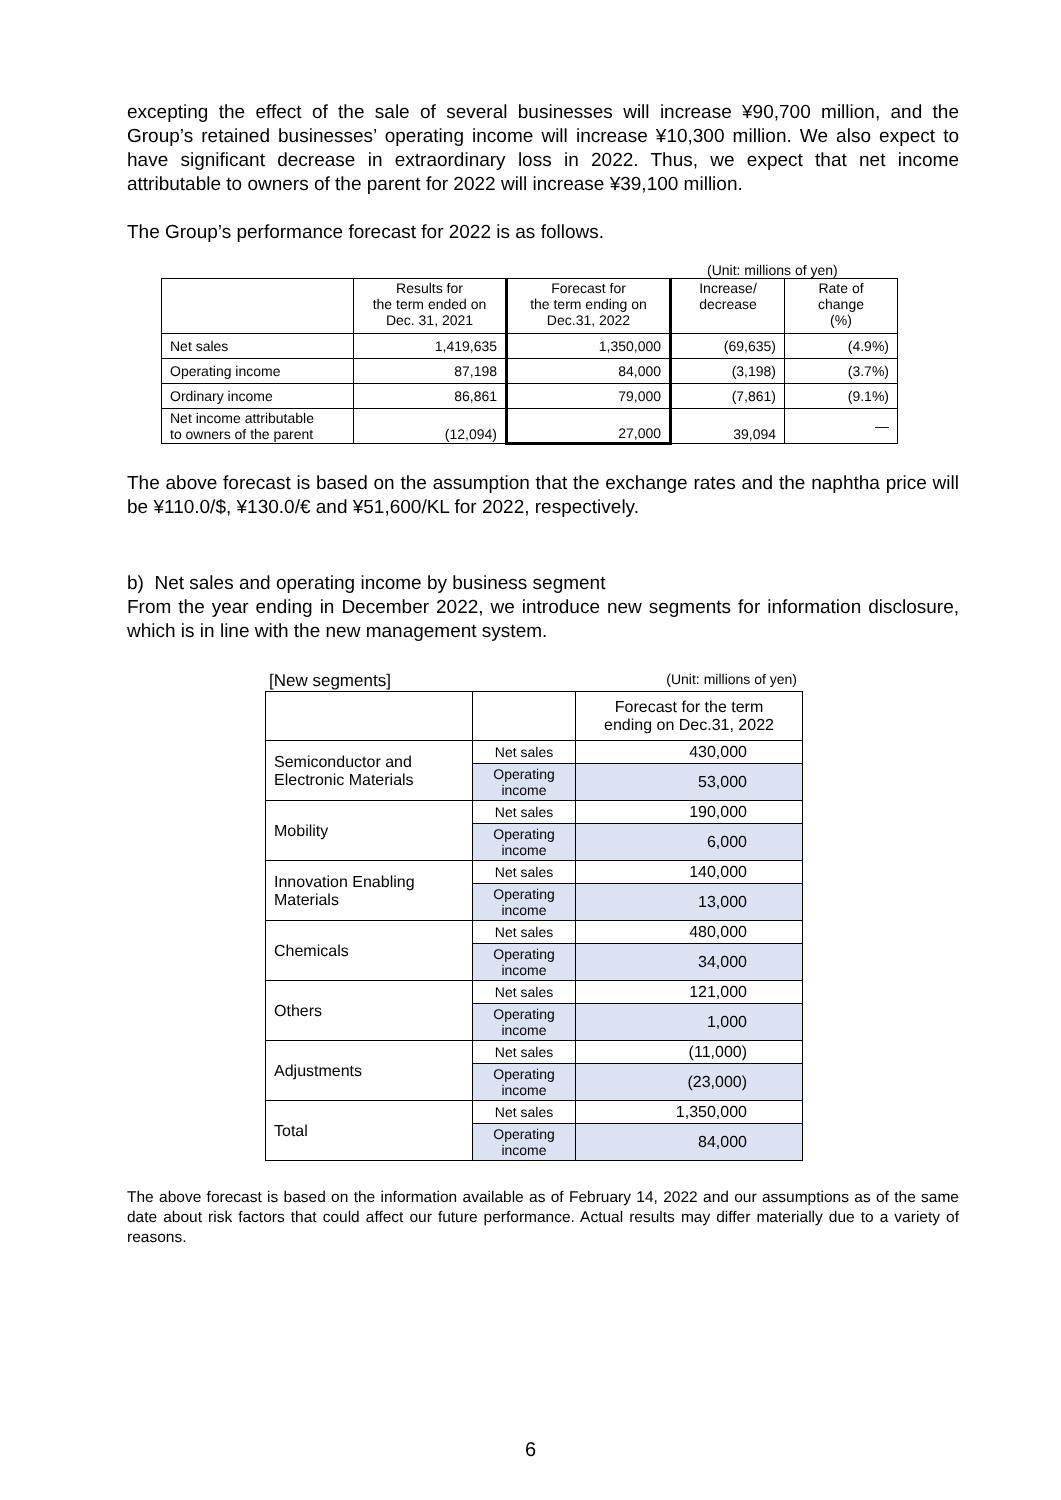excepting the effect of the sale of several businesses will increase ¥90,700 million, and the Group’s retained businesses’ operating income will increase ¥10,300 million. We also expect to have significant decrease in extraordinary loss in 2022. Thus, we expect that net income attributable to owners of the parent for 2022 will increase ¥39,100 million.
The Group’s performance forecast for 2022 is as follows.
(Unit: millions of yen)
| | Results for the term ended on Dec. 31, 2021 | Forecast for the term ending on Dec.31, 2022 | Increase/ decrease | Rate of change (%) |
| Net sales | 1,419,635 | 1,350,000 | (69,635) | (4.9%) |
| Operating income | 87,198 | 84,000 | (3,198) | (3.7%) |
| Ordinary income | 86,861 | 79,000 | (7,861) | (9.1%) |
| Net income attributable to owners of the parent | (12,094) | 27,000 | 39,094 | — |
The above forecast is based on the assumption that the exchange rates and the naphtha price will be ¥110.0/$, ¥130.0/€ and ¥51,600/KL for 2022, respectively.
b) Net sales and operating income by business segment
From the year ending in December 2022, we introduce new segments for information disclosure, which is in line with the new management system.
[New segments] (Unit: millions of yen)
| | | Forecast for the term ending on Dec.31, 2022 |
| Semiconductor and Electronic Materials | Net sales | 430,000 |
| | Operating income | 53,000 |
| Mobility | Net sales | 190,000 |
| | Operating income | 6,000 |
| Innovation Enabling Materials | Net sales | 140,000 |
| | Operating income | 13,000 |
| Chemicals | Net sales | 480,000 |
| | Operating income | 34,000 |
| Others | Net sales | 121,000 |
| | Operating income | 1,000 |
| Adjustments | Net sales | (11,000) |
| | Operating income | (23,000) |
| Total | Net sales | 1,350,000 |
| | Operating income | 84,000 |
The above forecast is based on the information available as of February 14, 2022 and our assumptions as of the same date about risk factors that could affect our future performance. Actual results may differ materially due to a variety of reasons.
6